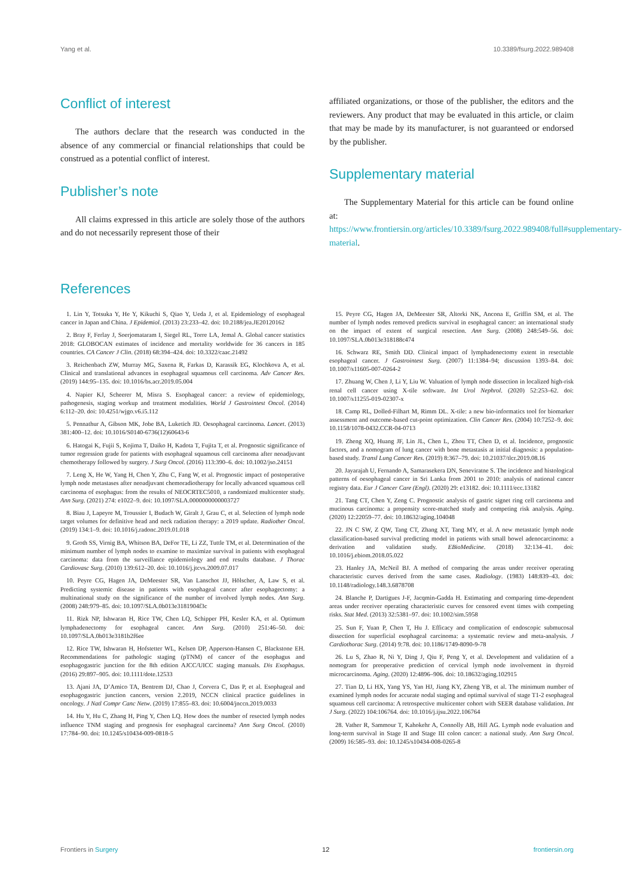Yang et al. 10.3389/fsurg.2022.989408
Conflict of interest
The authors declare that the research was conducted in the absence of any commercial or financial relationships that could be construed as a potential conflict of interest.
Publisher’s note
All claims expressed in this article are solely those of the authors and do not necessarily represent those of their
affiliated organizations, or those of the publisher, the editors and the reviewers. Any product that may be evaluated in this article, or claim that may be made by its manufacturer, is not guaranteed or endorsed by the publisher.
Supplementary material
The Supplementary Material for this article can be found online at: https://www.frontiersin.org/articles/10.3389/fsurg.2022.989408/full#supplementary-material.
References
1. Lin Y, Totsuka Y, He Y, Kikuchi S, Qiao Y, Ueda J, et al. Epidemiology of esophageal cancer in Japan and China. J Epidemiol. (2013) 23:233–42. doi: 10.2188/jea.JE20120162
2. Bray F, Ferlay J, Soerjomataram I, Siegel RL, Torre LA, Jemal A. Global cancer statistics 2018: GLOBOCAN estimates of incidence and mortality worldwide for 36 cancers in 185 countries. CA Cancer J Clin. (2018) 68:394–424. doi: 10.3322/caac.21492
3. Reichenbach ZW, Murray MG, Saxena R, Farkas D, Karassik EG, Klochkova A, et al. Clinical and translational advances in esophageal squamous cell carcinoma. Adv Cancer Res. (2019) 144:95–135. doi: 10.1016/bs.acr.2019.05.004
4. Napier KJ, Scheerer M, Misra S. Esophageal cancer: a review of epidemiology, pathogenesis, staging workup and treatment modalities. World J Gastrointest Oncol. (2014) 6:112–20. doi: 10.4251/wjgo.v6.i5.112
5. Pennathur A, Gibson MK, Jobe BA, Luketich JD. Oesophageal carcinoma. Lancet. (2013) 381:400–12. doi: 10.1016/S0140-6736(12)60643-6
6. Hatogai K, Fujii S, Kojima T, Daiko H, Kadota T, Fujita T, et al. Prognostic significance of tumor regression grade for patients with esophageal squamous cell carcinoma after neoadjuvant chemotherapy followed by surgery. J Surg Oncol. (2016) 113:390–6. doi: 10.1002/jso.24151
7. Leng X, He W, Yang H, Chen Y, Zhu C, Fang W, et al. Prognostic impact of postoperative lymph node metastases after neoadjuvant chemoradiotherapy for locally advanced squamous cell carcinoma of esophagus: from the results of NEOCRTEC5010, a randomized multicenter study. Ann Surg. (2021) 274: e1022–9. doi: 10.1097/SLA.0000000000003727
8. Biau J, Lapeyre M, Troussier I, Budach W, Giralt J, Grau C, et al. Selection of lymph node target volumes for definitive head and neck radiation therapy: a 2019 update. Radiother Oncol. (2019) 134:1–9. doi: 10.1016/j.radonc.2019.01.018
9. Groth SS, Virnig BA, Whitson BA, DeFor TE, Li ZZ, Tuttle TM, et al. Determination of the minimum number of lymph nodes to examine to maximize survival in patients with esophageal carcinoma: data from the surveillance epidemiology and end results database. J Thorac Cardiovasc Surg. (2010) 139:612–20. doi: 10.1016/j.jtcvs.2009.07.017
10. Peyre CG, Hagen JA, DeMeester SR, Van Lanschot JJ, Hölscher, A, Law S, et al. Predicting systemic disease in patients with esophageal cancer after esophagectomy: a multinational study on the significance of the number of involved lymph nodes. Ann Surg. (2008) 248:979–85. doi: 10.1097/SLA.0b013e3181904f3c
11. Rizk NP, Ishwaran H, Rice TW, Chen LQ, Schipper PH, Kesler KA, et al. Optimum lymphadenectomy for esophageal cancer. Ann Surg. (2010) 251:46–50. doi: 10.1097/SLA.0b013e3181b2f6ee
12. Rice TW, Ishwaran H, Hofstetter WL, Kelsen DP, Apperson-Hansen C, Blackstone EH. Recommendations for pathologic staging (pTNM) of cancer of the esophagus and esophagogastric junction for the 8th edition AJCC/UICC staging manuals. Dis Esophagus. (2016) 29:897–905. doi: 10.1111/dote.12533
13. Ajani JA, D’Amico TA, Bentrem DJ, Chao J, Corvera C, Das P, et al. Esophageal and esophagogastric junction cancers, version 2.2019, NCCN clinical practice guidelines in oncology. J Natl Compr Canc Netw. (2019) 17:855–83. doi: 10.6004/jnccn.2019.0033
14. Hu Y, Hu C, Zhang H, Ping Y, Chen LQ. How does the number of resected lymph nodes influence TNM staging and prognosis for esophageal carcinoma? Ann Surg Oncol. (2010) 17:784–90. doi: 10.1245/s10434-009-0818-5
15. Peyre CG, Hagen JA, DeMeester SR, Altorki NK, Ancona E, Griffin SM, et al. The number of lymph nodes removed predicts survival in esophageal cancer: an international study on the impact of extent of surgical resection. Ann Surg. (2008) 248:549–56. doi: 10.1097/SLA.0b013e318188c474
16. Schwarz RE, Smith DD. Clinical impact of lymphadenectomy extent in resectable esophageal cancer. J Gastrointest Surg. (2007) 11:1384–94; discussion 1393–84. doi: 10.1007/s11605-007-0264-2
17. Zhuang W, Chen J, Li Y, Liu W. Valuation of lymph node dissection in localized high-risk renal cell cancer using X-tile software. Int Urol Nephrol. (2020) 52:253–62. doi: 10.1007/s11255-019-02307-x
18. Camp RL, Dolled-Filhart M, Rimm DL. X-tile: a new bio-informatics tool for biomarker assessment and outcome-based cut-point optimization. Clin Cancer Res. (2004) 10:7252–9. doi: 10.1158/1078-0432.CCR-04-0713
19. Zheng XQ, Huang JF, Lin JL, Chen L, Zhou TT, Chen D, et al. Incidence, prognostic factors, and a nomogram of lung cancer with bone metastasis at initial diagnosis: a population-based study. Transl Lung Cancer Res. (2019) 8:367–79. doi: 10.21037/tlcr.2019.08.16
20. Jayarajah U, Fernando A, Samarasekera DN, Seneviratne S. The incidence and histological patterns of oesophageal cancer in Sri Lanka from 2001 to 2010: analysis of national cancer registry data. Eur J Cancer Care (Engl). (2020) 29: e13182. doi: 10.1111/ecc.13182
21. Tang CT, Chen Y, Zeng C. Prognostic analysis of gastric signet ring cell carcinoma and mucinous carcinoma: a propensity score-matched study and competing risk analysis. Aging. (2020) 12:22059–77. doi: 10.18632/aging.104048
22. JN C SW, Z QW, Tang CT, Zhang XT, Tang MY, et al. A new metastatic lymph node classification-based survival predicting model in patients with small bowel adenocarcinoma: a derivation and validation study. EBioMedicine. (2018) 32:134–41. doi: 10.1016/j.ebiom.2018.05.022
23. Hanley JA, McNeil BJ. A method of comparing the areas under receiver operating characteristic curves derived from the same cases. Radiology. (1983) 148:839–43. doi: 10.1148/radiology.148.3.6878708
24. Blanche P, Dartigues J-F, Jacqmin-Gadda H. Estimating and comparing time-dependent areas under receiver operating characteristic curves for censored event times with competing risks. Stat Med. (2013) 32:5381–97. doi: 10.1002/sim.5958
25. Sun F, Yuan P, Chen T, Hu J. Efficacy and complication of endoscopic submucosal dissection for superficial esophageal carcinoma: a systematic review and meta-analysis. J Cardiothorac Surg. (2014) 9:78. doi: 10.1186/1749-8090-9-78
26. Lu S, Zhao R, Ni Y, Ding J, Qiu F, Peng Y, et al. Development and validation of a nomogram for preoperative prediction of cervical lymph node involvement in thyroid microcarcinoma. Aging. (2020) 12:4896–906. doi: 10.18632/aging.102915
27. Tian D, Li HX, Yang YS, Yan HJ, Jiang KY, Zheng YB, et al. The minimum number of examined lymph nodes for accurate nodal staging and optimal survival of stage T1-2 esophageal squamous cell carcinoma: A retrospective multicenter cohort with SEER database validation. Int J Surg. (2022) 104:106764. doi: 10.1016/j.ijsu.2022.106764
28. Vather R, Sammour T, Kahokehr A, Connolly AB, Hill AG. Lymph node evaluation and long-term survival in Stage II and Stage III colon cancer: a national study. Ann Surg Oncol. (2009) 16:585–93. doi: 10.1245/s10434-008-0265-8
Frontiers in Surgery 12 frontiersin.org